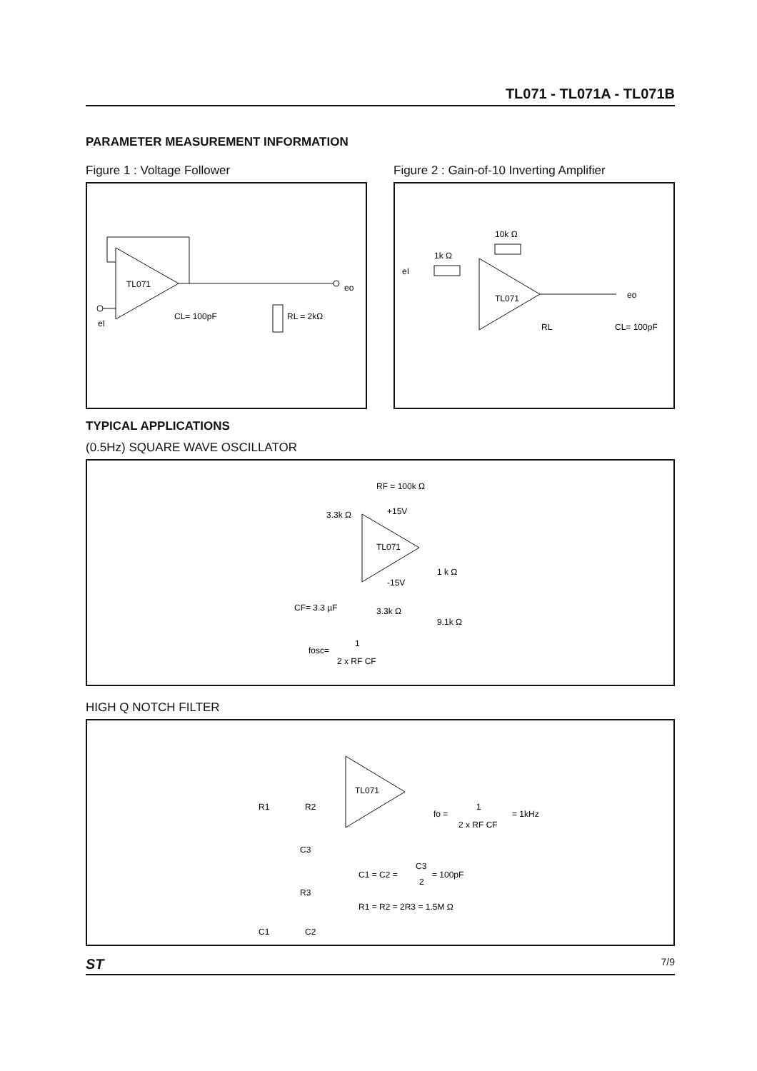TL071 - TL071A - TL071B
PARAMETER MEASUREMENT INFORMATION
Figure 1 : Voltage Follower
TL071
eI
eo
CL= 100pF
RL = 2kΩ
Figure 2 : Gain-of-10 Inverting Amplifier
TL071
1k Ω
10k Ω
eI
eo
RL
CL= 100pF
TYPICAL APPLICATIONS
(0.5Hz) SQUARE WAVE OSCILLATOR
TL071
RF = 100k Ω
3.3k Ω
+15V
-15V
1 k Ω
CF= 3.3 µF
3.3k Ω
9.1k Ω
fosc=
1
2 x RF CF
HIGH Q NOTCH FILTER
TL071
R1
R2
C3
R3
C1
C2
fo =
1
2 x RF CF
= 1kHz
C1 = C2 =
C3
2
= 100pF
R1 = R2 = 2R3 = 1.5M Ω
ST 7/9